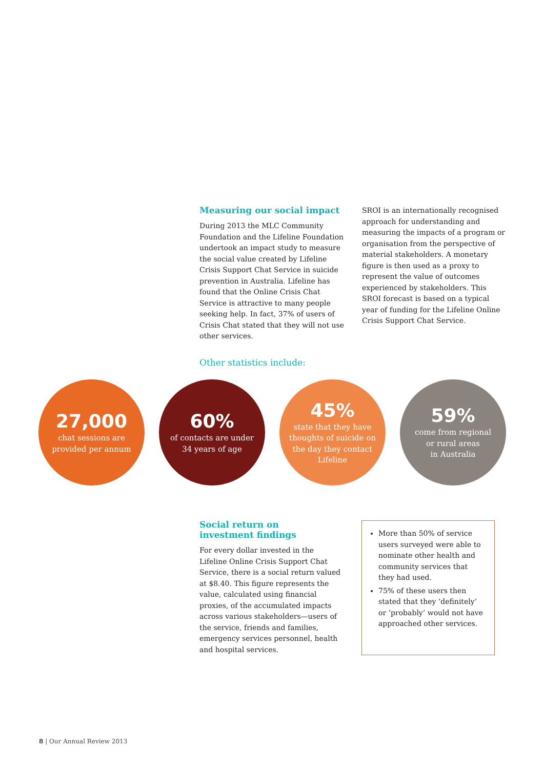Measuring our social impact
During 2013 the MLC Community Foundation and the Lifeline Foundation undertook an impact study to measure the social value created by Lifeline Crisis Support Chat Service in suicide prevention in Australia. Lifeline has found that the Online Crisis Chat Service is attractive to many people seeking help. In fact, 37% of users of Crisis Chat stated that they will not use other services.
SROI is an internationally recognised approach for understanding and measuring the impacts of a program or organisation from the perspective of material stakeholders. A monetary figure is then used as a proxy to represent the value of outcomes experienced by stakeholders. This SROI forecast is based on a typical year of funding for the Lifeline Online Crisis Support Chat Service.
Other statistics include:
27,000
chat sessions are
provided per annum
60%
of contacts are under
34 years of age
45%
state that they have
thoughts of suicide on
the day they contact
Lifeline
59%
come from regional
or rural areas
in Australia
Social return on
investment findings
For every dollar invested in the Lifeline Online Crisis Support Chat Service, there is a social return valued at $8.40. This figure represents the value, calculated using financial proxies, of the accumulated impacts across various stakeholders—users of the service, friends and families, emergency services personnel, health and hospital services.
More than 50% of service users surveyed were able to nominate other health and community services that they had used.
75% of these users then stated that they ‘definitely’ or ‘probably’ would not have approached other services.
8 | Our Annual Review 2013